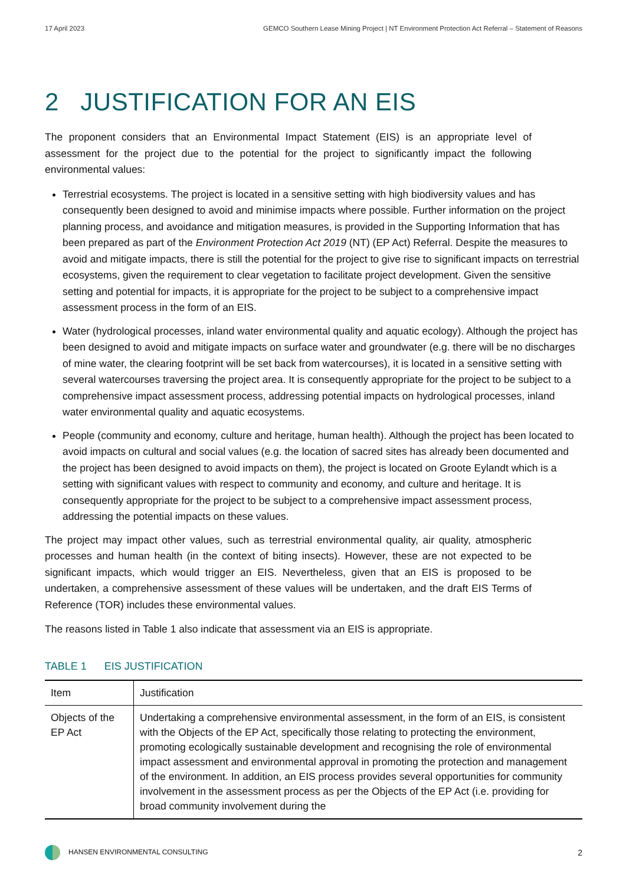17 April 2023 GEMCO Southern Lease Mining Project | NT Environment Protection Act Referral – Statement of Reasons
2 JUSTIFICATION FOR AN EIS
The proponent considers that an Environmental Impact Statement (EIS) is an appropriate level of assessment for the project due to the potential for the project to significantly impact the following environmental values:
Terrestrial ecosystems. The project is located in a sensitive setting with high biodiversity values and has consequently been designed to avoid and minimise impacts where possible. Further information on the project planning process, and avoidance and mitigation measures, is provided in the Supporting Information that has been prepared as part of the Environment Protection Act 2019 (NT) (EP Act) Referral. Despite the measures to avoid and mitigate impacts, there is still the potential for the project to give rise to significant impacts on terrestrial ecosystems, given the requirement to clear vegetation to facilitate project development. Given the sensitive setting and potential for impacts, it is appropriate for the project to be subject to a comprehensive impact assessment process in the form of an EIS.
Water (hydrological processes, inland water environmental quality and aquatic ecology). Although the project has been designed to avoid and mitigate impacts on surface water and groundwater (e.g. there will be no discharges of mine water, the clearing footprint will be set back from watercourses), it is located in a sensitive setting with several watercourses traversing the project area. It is consequently appropriate for the project to be subject to a comprehensive impact assessment process, addressing potential impacts on hydrological processes, inland water environmental quality and aquatic ecosystems.
People (community and economy, culture and heritage, human health). Although the project has been located to avoid impacts on cultural and social values (e.g. the location of sacred sites has already been documented and the project has been designed to avoid impacts on them), the project is located on Groote Eylandt which is a setting with significant values with respect to community and economy, and culture and heritage. It is consequently appropriate for the project to be subject to a comprehensive impact assessment process, addressing the potential impacts on these values.
The project may impact other values, such as terrestrial environmental quality, air quality, atmospheric processes and human health (in the context of biting insects). However, these are not expected to be significant impacts, which would trigger an EIS. Nevertheless, given that an EIS is proposed to be undertaken, a comprehensive assessment of these values will be undertaken, and the draft EIS Terms of Reference (TOR) includes these environmental values.
The reasons listed in Table 1 also indicate that assessment via an EIS is appropriate.
TABLE 1 EIS JUSTIFICATION
| Item | Justification |
| --- | --- |
| Objects of the EP Act | Undertaking a comprehensive environmental assessment, in the form of an EIS, is consistent with the Objects of the EP Act, specifically those relating to protecting the environment, promoting ecologically sustainable development and recognising the role of environmental impact assessment and environmental approval in promoting the protection and management of the environment. In addition, an EIS process provides several opportunities for community involvement in the assessment process as per the Objects of the EP Act (i.e. providing for broad community involvement during the |
HANSEN ENVIRONMENTAL CONSULTING 2